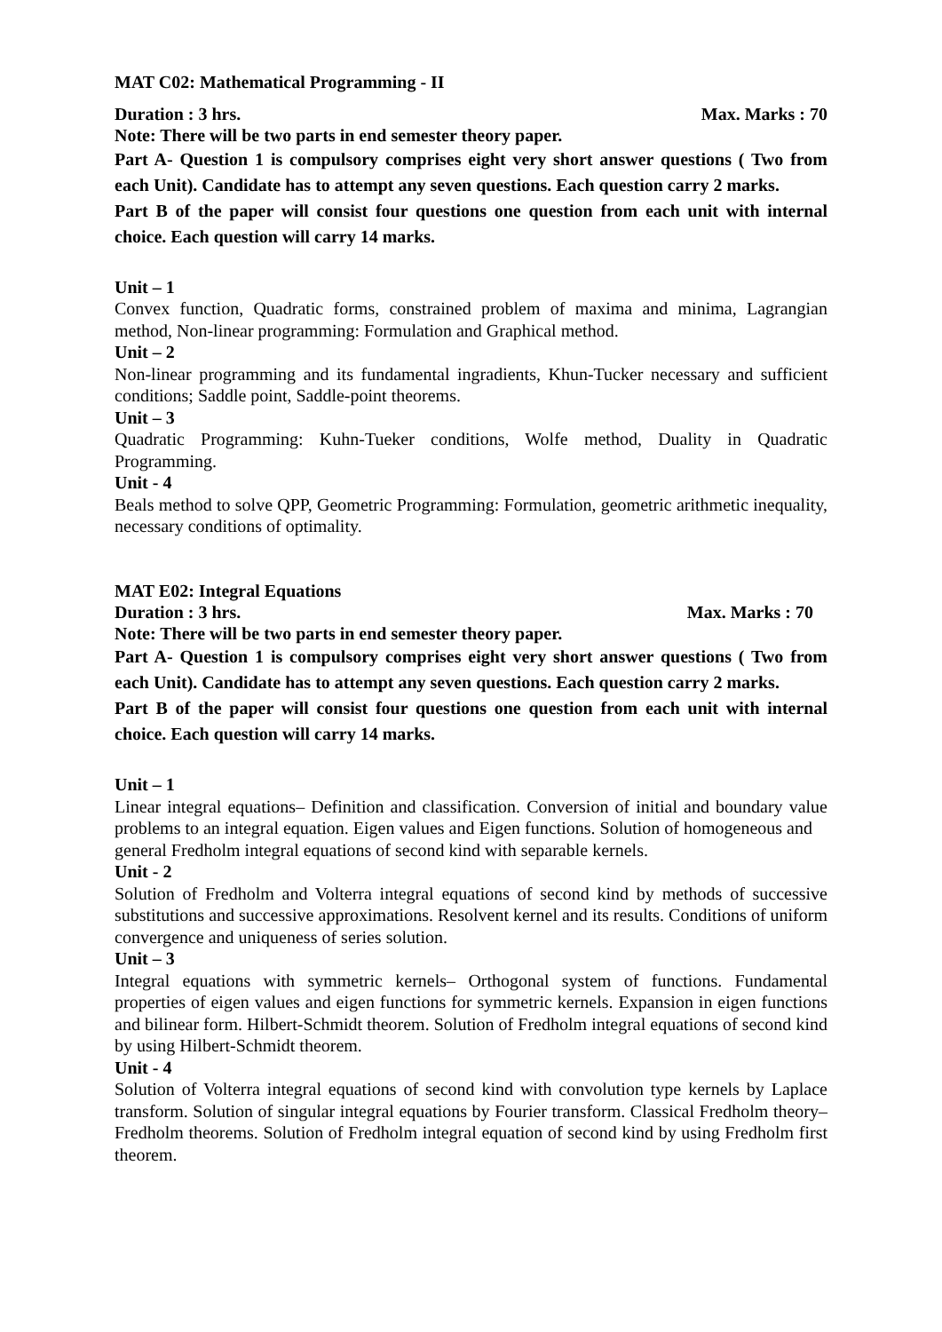MAT C02: Mathematical Programming - II
Duration : 3 hrs. Max. Marks : 70
Note: There will be two parts in end semester theory paper.
Part A- Question 1 is compulsory comprises eight very short answer questions ( Two from each Unit). Candidate has to attempt any seven questions. Each question carry 2 marks.
Part B of the paper will consist four questions one question from each unit with internal choice. Each question will carry 14 marks.
Unit – 1
Convex function, Quadratic forms, constrained problem of maxima and minima, Lagrangian method, Non-linear programming: Formulation and Graphical method.
Unit – 2
Non-linear programming and its fundamental ingradients, Khun-Tucker necessary and sufficient conditions; Saddle point, Saddle-point theorems.
Unit – 3
Quadratic Programming: Kuhn-Tueker conditions, Wolfe method, Duality in Quadratic Programming.
Unit - 4
Beals method to solve QPP, Geometric Programming: Formulation, geometric arithmetic inequality, necessary conditions of optimality.
MAT E02: Integral Equations
Duration : 3 hrs. Max. Marks : 70
Note: There will be two parts in end semester theory paper.
Part A- Question 1 is compulsory comprises eight very short answer questions ( Two from each Unit). Candidate has to attempt any seven questions. Each question carry 2 marks.
Part B of the paper will consist four questions one question from each unit with internal choice. Each question will carry 14 marks.
Unit – 1
Linear integral equations– Definition and classification. Conversion of initial and boundary value problems to an integral equation. Eigen values and Eigen functions. Solution of homogeneous and
general Fredholm integral equations of second kind with separable kernels.
Unit - 2
Solution of Fredholm and Volterra integral equations of second kind by methods of successive substitutions and successive approximations. Resolvent kernel and its results. Conditions of uniform convergence and uniqueness of series solution.
Unit – 3
Integral equations with symmetric kernels– Orthogonal system of functions. Fundamental properties of eigen values and eigen functions for symmetric kernels. Expansion in eigen functions and bilinear form. Hilbert-Schmidt theorem. Solution of Fredholm integral equations of second kind by using Hilbert-Schmidt theorem.
Unit - 4
Solution of Volterra integral equations of second kind with convolution type kernels by Laplace transform. Solution of singular integral equations by Fourier transform. Classical Fredholm theory– Fredholm theorems. Solution of Fredholm integral equation of second kind by using Fredholm first theorem.